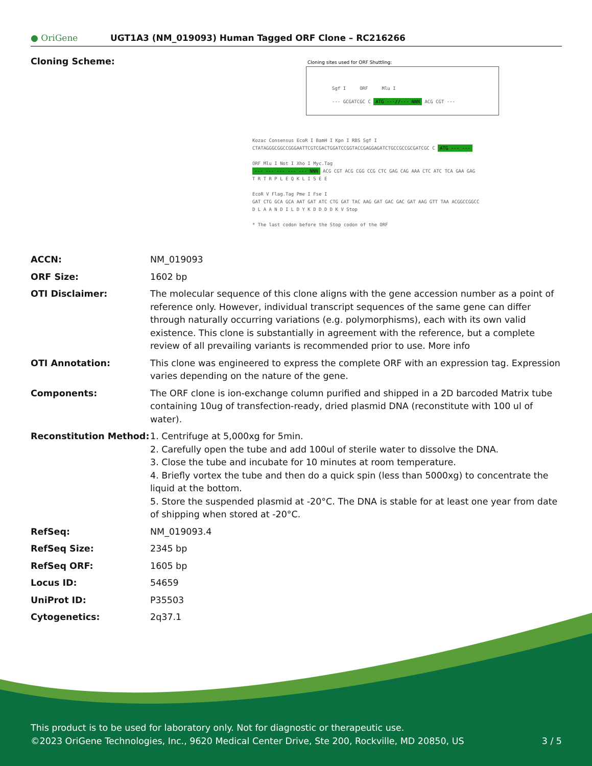● OriGene UGT1A3 (NM_019093) Human Tagged ORF Clone – RC216266
| Cloning Scheme: | Cloning sites used for ORF Shuttling: Sgf I ORF Mlu I --- GCGATCGC C ATG ---//--- NNN ACG CGT --- Kozac Consensus EcoR I BamH I Kpn I RBS Sgf I CTATAGGGCGGCCGGGAATTCGTCGACTGGATCCGGTACCGAGGAGATCTGCCGCCGCGATCGC C ATG --- --- ORF Mlu I Not I Xho I Myc.Tag --- --- --- --- --- NNN ACG CGT ACG CGG CCG CTC GAG CAG AAA CTC ATC TCA GAA GAG T R T R P L E Q K L I S E E EcoR V Flag.Tag Pme I Fse I GAT CTG GCA GCA AAT GAT ATC CTG GAT TAC AAG GAT GAC GAC GAT AAG GTT TAA ACGGCCGGCC D L A A N D I L D Y K D D D D K V Stop * The last codon before the Stop codon of the ORF |
| ACCN: | NM_019093 |
| ORF Size: | 1602 bp |
| OTI Disclaimer: | The molecular sequence of this clone aligns with the gene accession number as a point of reference only. However, individual transcript sequences of the same gene can differ through naturally occurring variations (e.g. polymorphisms), each with its own valid existence. This clone is substantially in agreement with the reference, but a complete review of all prevailing variants is recommended prior to use. More info |
| OTI Annotation: | This clone was engineered to express the complete ORF with an expression tag. Expression varies depending on the nature of the gene. |
| Components: | The ORF clone is ion-exchange column purified and shipped in a 2D barcoded Matrix tube containing 10ug of transfection-ready, dried plasmid DNA (reconstitute with 100 ul of water). |
| Reconstitution Method: | 1. Centrifuge at 5,000xg for 5min. 2. Carefully open the tube and add 100ul of sterile water to dissolve the DNA. 3. Close the tube and incubate for 10 minutes at room temperature. 4. Briefly vortex the tube and then do a quick spin (less than 5000xg) to concentrate the liquid at the bottom. 5. Store the suspended plasmid at -20°C. The DNA is stable for at least one year from date of shipping when stored at -20°C. |
| RefSeq: | NM_019093.4 |
| RefSeq Size: | 2345 bp |
| RefSeq ORF: | 1605 bp |
| Locus ID: | 54659 |
| UniProt ID: | P35503 |
| Cytogenetics: | 2q37.1 |
This product is to be used for laboratory only. Not for diagnostic or therapeutic use.
©2023 OriGene Technologies, Inc., 9620 Medical Center Drive, Ste 200, Rockville, MD 20850, US 3 / 5